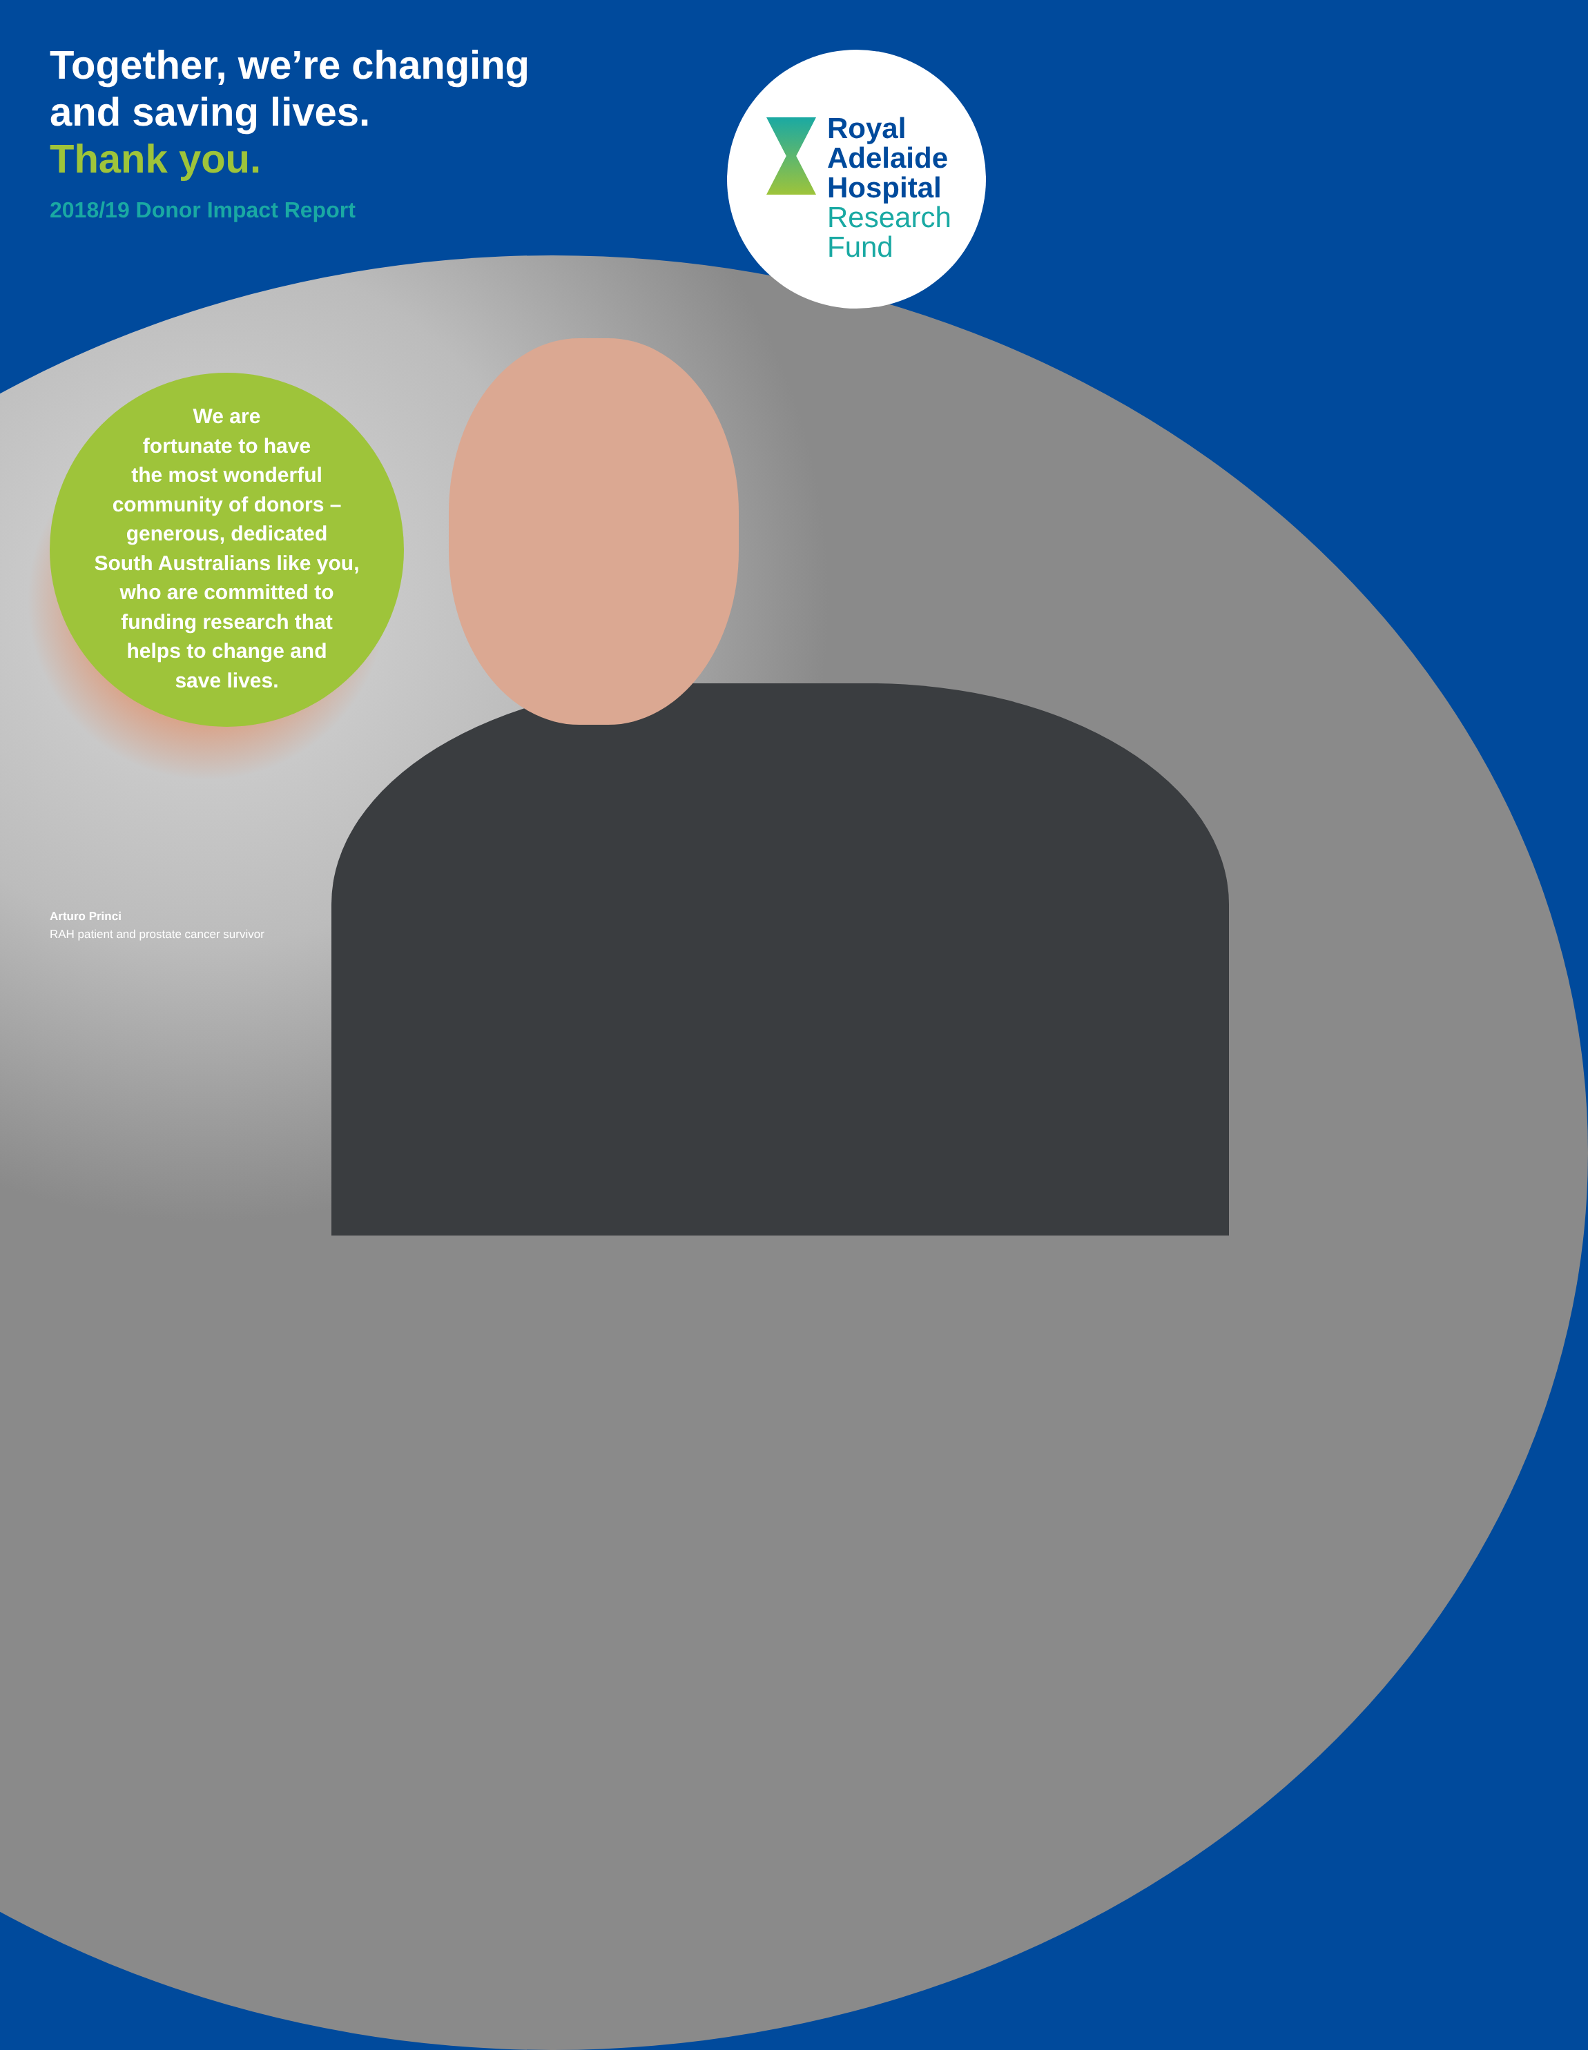Together, we’re changing
and saving lives.
Thank you.
2018/19 Donor Impact Report
Royal
Adelaide
Hospital
Research
Fund
We are
fortunate to have
the most wonderful
community of donors –
generous, dedicated
South Australians like you,
who are committed to
funding research that
helps to change and
save lives.
Arturo Princi
RAH patient and prostate cancer survivor